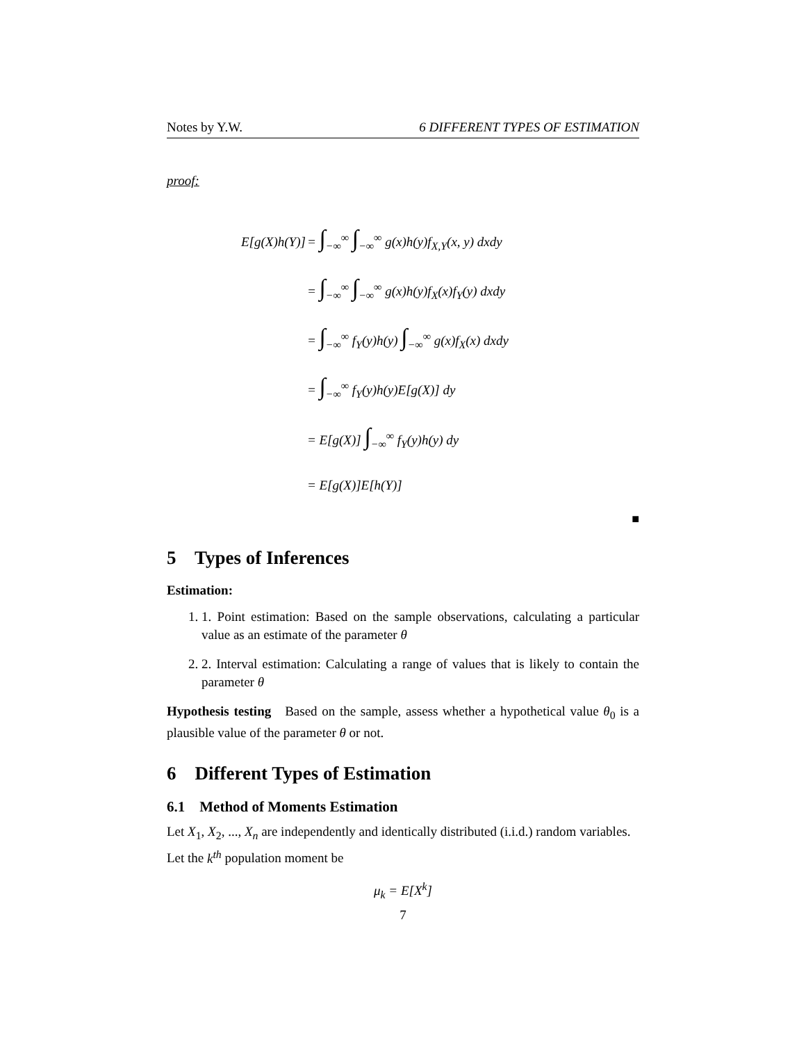Notes by Y.W. 6 DIFFERENT TYPES OF ESTIMATION
proof:
| E[g(X)h(Y)] | = ∫<sub>−∞</sub><sup>∞</sup> ∫<sub>−∞</sub><sup>∞</sup> g(x)h(y)f<sub>X,Y</sub>(x, y) dxdy |
| | = ∫<sub>−∞</sub><sup>∞</sup> ∫<sub>−∞</sub><sup>∞</sup> g(x)h(y)f<sub>X</sub>(x)f<sub>Y</sub>(y) dxdy |
| | = ∫<sub>−∞</sub><sup>∞</sup> f<sub>Y</sub>(y)h(y) ∫<sub>−∞</sub><sup>∞</sup> g(x)f<sub>X</sub>(x) dxdy |
| | = ∫<sub>−∞</sub><sup>∞</sup> f<sub>Y</sub>(y)h(y)E[g(X)] dy |
| | = E[g(X)] ∫<sub>−∞</sub><sup>∞</sup> f<sub>Y</sub>(y)h(y) dy |
| | = E[g(X)]E[h(Y)] |
■
5 Types of Inferences
Estimation:
1. 1. Point estimation: Based on the sample observations, calculating a particular value as an estimate of the parameter θ
2. 2. Interval estimation: Calculating a range of values that is likely to contain the parameter θ
Hypothesis testing Based on the sample, assess whether a hypothetical value θ<sub>0</sub> is a plausible value of the parameter θ or not.
6 Different Types of Estimation
6.1 Method of Moments Estimation
Let X<sub>1</sub>, X<sub>2</sub>, ..., X<sub>n</sub> are independently and identically distributed (i.i.d.) random variables.
Let the k<sup>th</sup> population moment be
μ<sub>k</sub> = E[X<sup>k</sup>]
7